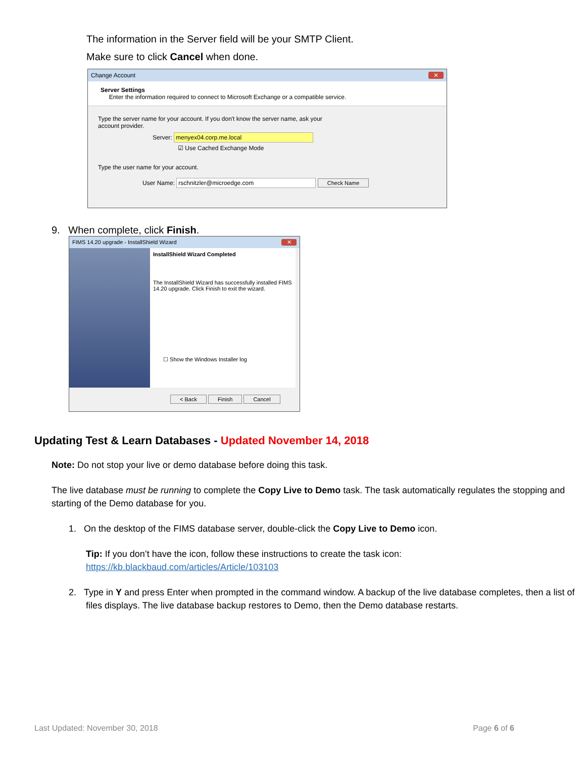The information in the Server field will be your SMTP Client.
Make sure to click Cancel when done.
Change Account ✕
Server Settings
Enter the information required to connect to Microsoft Exchange or a compatible service.
Type the server name for your account. If you don't know the server name, ask your
account provider.
Server: menyex04.corp.me.local
☑ Use Cached Exchange Mode
Type the user name for your account.
User Name: rschnitzler@microedge.com Check Name
9. When complete, click Finish.
FIMS 14.20 upgrade - InstallShield Wizard ✕
InstallShield Wizard Completed
The InstallShield Wizard has successfully installed FIMS 14.20 upgrade. Click Finish to exit the wizard.
☐ Show the Windows Installer log
< Back Finish Cancel
Updating Test & Learn Databases - Updated November 14, 2018
Note: Do not stop your live or demo database before doing this task.
The live database must be running to complete the Copy Live to Demo task. The task automatically regulates the stopping and starting of the Demo database for you.
1. On the desktop of the FIMS database server, double-click the Copy Live to Demo icon.
Tip: If you don’t have the icon, follow these instructions to create the task icon:
https://kb.blackbaud.com/articles/Article/103103
2. Type in Y and press Enter when prompted in the command window. A backup of the live database completes, then a list of files displays. The live database backup restores to Demo, then the Demo database restarts.
Last Updated: November 30, 2018 Page 6 of 6